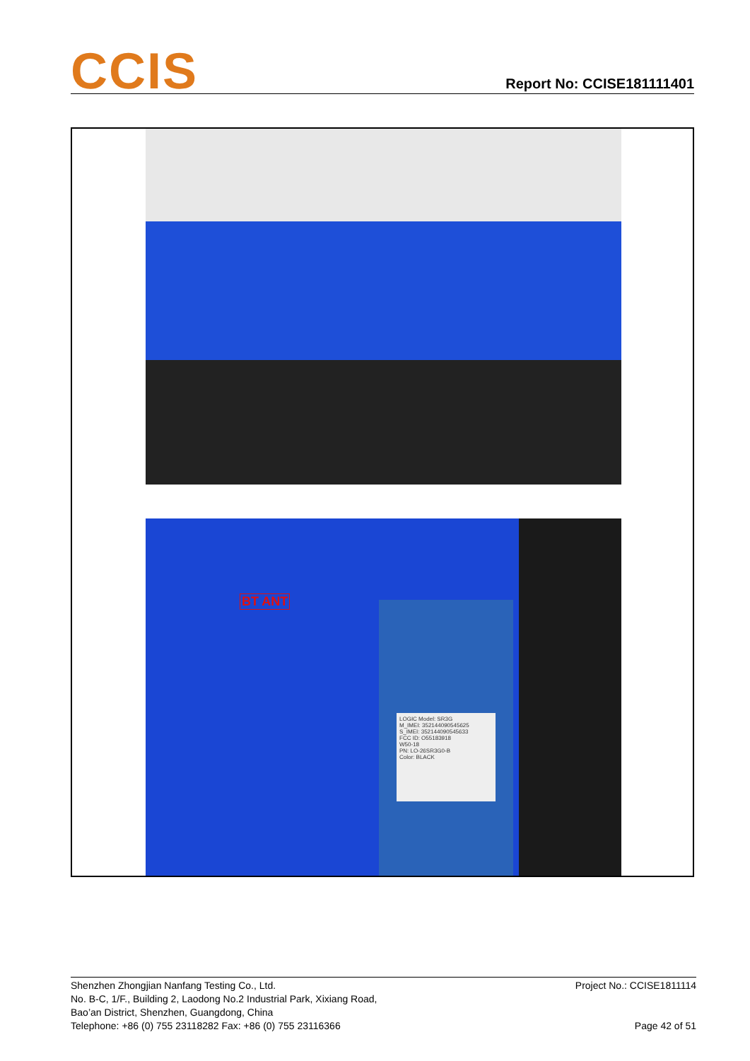CCIS Report No: CCISE181111401
LOGIC Model: SR3G
M_IMEI: 352144090545625
S_IMEI: 352144090545633
FCC ID: O55183918
W50-18
PN: LO-26SR3G0-B
Color: BLACK
BT ANT
Shenzhen Zhongjian Nanfang Testing Co., Ltd.
No. B-C, 1/F., Building 2, Laodong No.2 Industrial Park, Xixiang Road,
Bao’an District, Shenzhen, Guangdong, China
Telephone: +86 (0) 755 23118282 Fax: +86 (0) 755 23116366
Project No.: CCISE1811114
Page 42 of 51